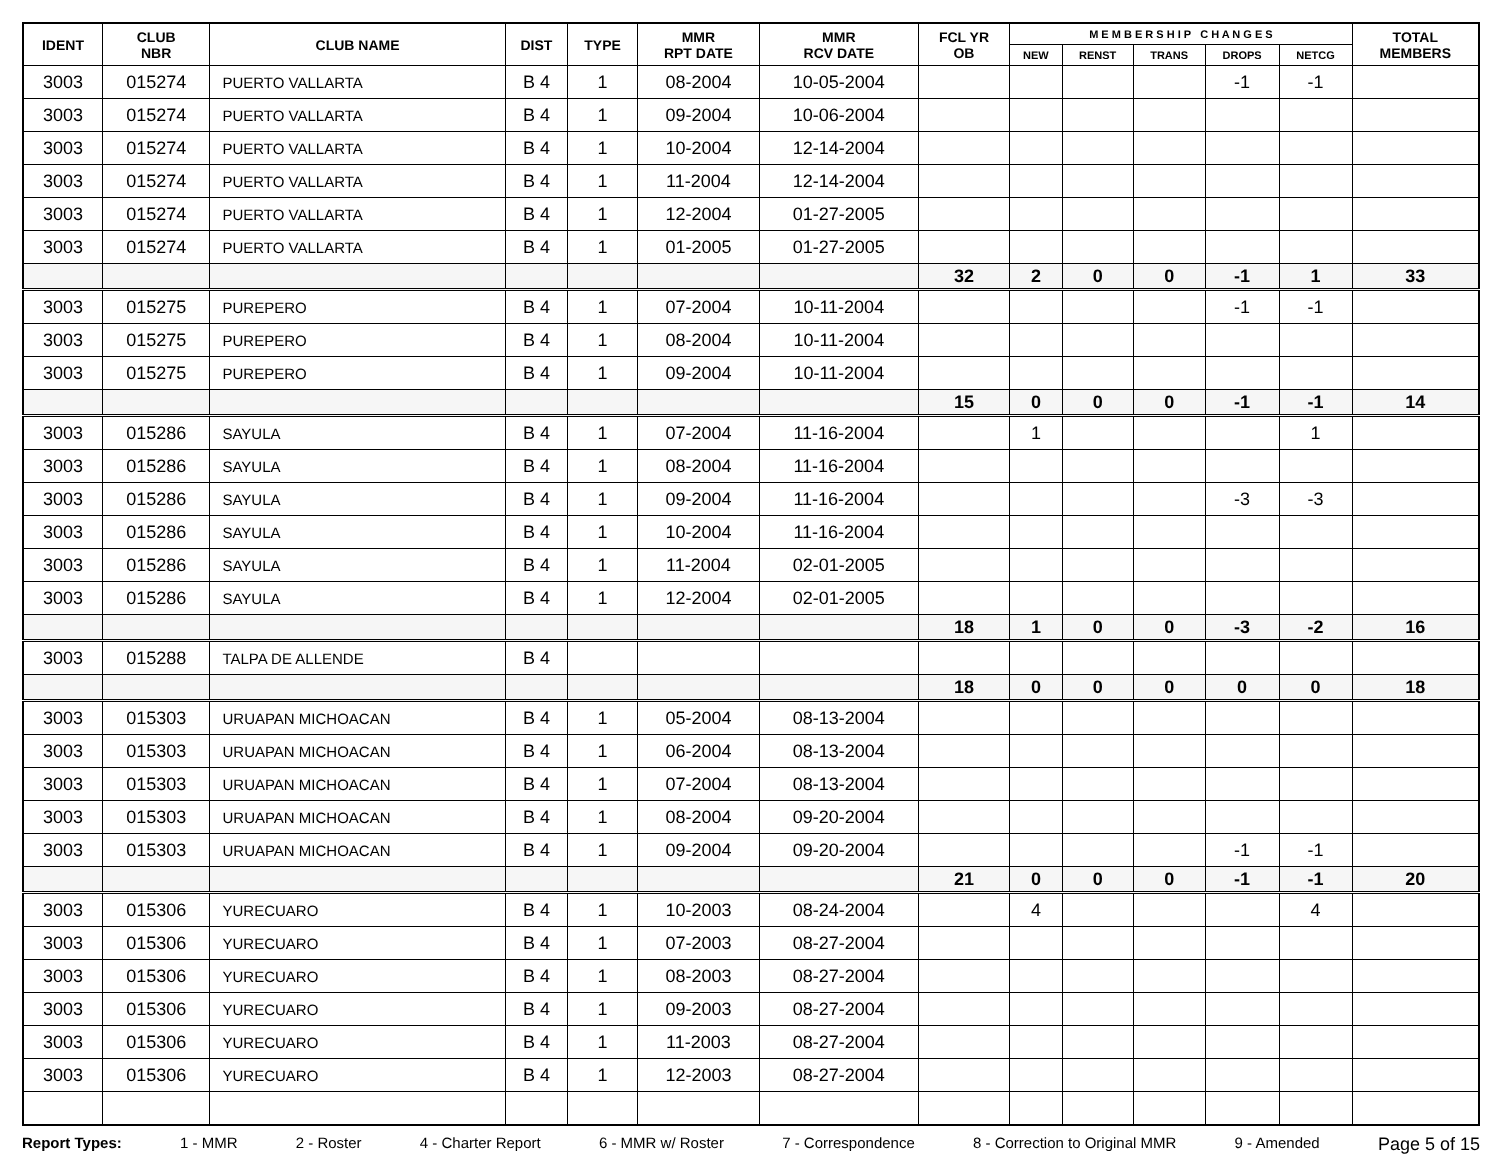| IDENT | CLUB NBR | CLUB NAME | DIST | TYPE | MMR RPT DATE | MMR RCV DATE | FCL YR OB | M E M B E R S H I P C H A N G E S | | | | | TOTAL MEMBERS |
| --- | --- | --- | --- | --- | --- | --- | --- | --- | --- | --- | --- | --- | --- |
| | | | | | | | | NEW | RENST | TRANS | DROPS | NETCG | |
| 3003 | 015274 | PUERTO VALLARTA | B 4 | 1 | 08-2004 | 10-05-2004 | | | | | -1 | -1 | |
| 3003 | 015274 | PUERTO VALLARTA | B 4 | 1 | 09-2004 | 10-06-2004 | | | | | | | |
| 3003 | 015274 | PUERTO VALLARTA | B 4 | 1 | 10-2004 | 12-14-2004 | | | | | | | |
| 3003 | 015274 | PUERTO VALLARTA | B 4 | 1 | 11-2004 | 12-14-2004 | | | | | | | |
| 3003 | 015274 | PUERTO VALLARTA | B 4 | 1 | 12-2004 | 01-27-2005 | | | | | | | |
| 3003 | 015274 | PUERTO VALLARTA | B 4 | 1 | 01-2005 | 01-27-2005 | | | | | | | |
| | | | | | | | 32 | 2 | 0 | 0 | -1 | 1 | 33 |
| 3003 | 015275 | PUREPERO | B 4 | 1 | 07-2004 | 10-11-2004 | | | | | -1 | -1 | |
| 3003 | 015275 | PUREPERO | B 4 | 1 | 08-2004 | 10-11-2004 | | | | | | | |
| 3003 | 015275 | PUREPERO | B 4 | 1 | 09-2004 | 10-11-2004 | | | | | | | |
| | | | | | | | 15 | 0 | 0 | 0 | -1 | -1 | 14 |
| 3003 | 015286 | SAYULA | B 4 | 1 | 07-2004 | 11-16-2004 | | 1 | | | | 1 | |
| 3003 | 015286 | SAYULA | B 4 | 1 | 08-2004 | 11-16-2004 | | | | | | | |
| 3003 | 015286 | SAYULA | B 4 | 1 | 09-2004 | 11-16-2004 | | | | | -3 | -3 | |
| 3003 | 015286 | SAYULA | B 4 | 1 | 10-2004 | 11-16-2004 | | | | | | | |
| 3003 | 015286 | SAYULA | B 4 | 1 | 11-2004 | 02-01-2005 | | | | | | | |
| 3003 | 015286 | SAYULA | B 4 | 1 | 12-2004 | 02-01-2005 | | | | | | | |
| | | | | | | | 18 | 1 | 0 | 0 | -3 | -2 | 16 |
| 3003 | 015288 | TALPA DE ALLENDE | B 4 | | | | | | | | | | |
| | | | | | | | 18 | 0 | 0 | 0 | 0 | 0 | 18 |
| 3003 | 015303 | URUAPAN MICHOACAN | B 4 | 1 | 05-2004 | 08-13-2004 | | | | | | | |
| 3003 | 015303 | URUAPAN MICHOACAN | B 4 | 1 | 06-2004 | 08-13-2004 | | | | | | | |
| 3003 | 015303 | URUAPAN MICHOACAN | B 4 | 1 | 07-2004 | 08-13-2004 | | | | | | | |
| 3003 | 015303 | URUAPAN MICHOACAN | B 4 | 1 | 08-2004 | 09-20-2004 | | | | | | | |
| 3003 | 015303 | URUAPAN MICHOACAN | B 4 | 1 | 09-2004 | 09-20-2004 | | | | | -1 | -1 | |
| | | | | | | | 21 | 0 | 0 | 0 | -1 | -1 | 20 |
| 3003 | 015306 | YURECUARO | B 4 | 1 | 10-2003 | 08-24-2004 | | 4 | | | | 4 | |
| 3003 | 015306 | YURECUARO | B 4 | 1 | 07-2003 | 08-27-2004 | | | | | | | |
| 3003 | 015306 | YURECUARO | B 4 | 1 | 08-2003 | 08-27-2004 | | | | | | | |
| 3003 | 015306 | YURECUARO | B 4 | 1 | 09-2003 | 08-27-2004 | | | | | | | |
| 3003 | 015306 | YURECUARO | B 4 | 1 | 11-2003 | 08-27-2004 | | | | | | | |
| 3003 | 015306 | YURECUARO | B 4 | 1 | 12-2003 | 08-27-2004 | | | | | | | |
Report Types: 1 - MMR 2 - Roster 4 - Charter Report 6 - MMR w/ Roster 7 - Correspondence 8 - Correction to Original MMR 9 - Amended Page 5 of 15